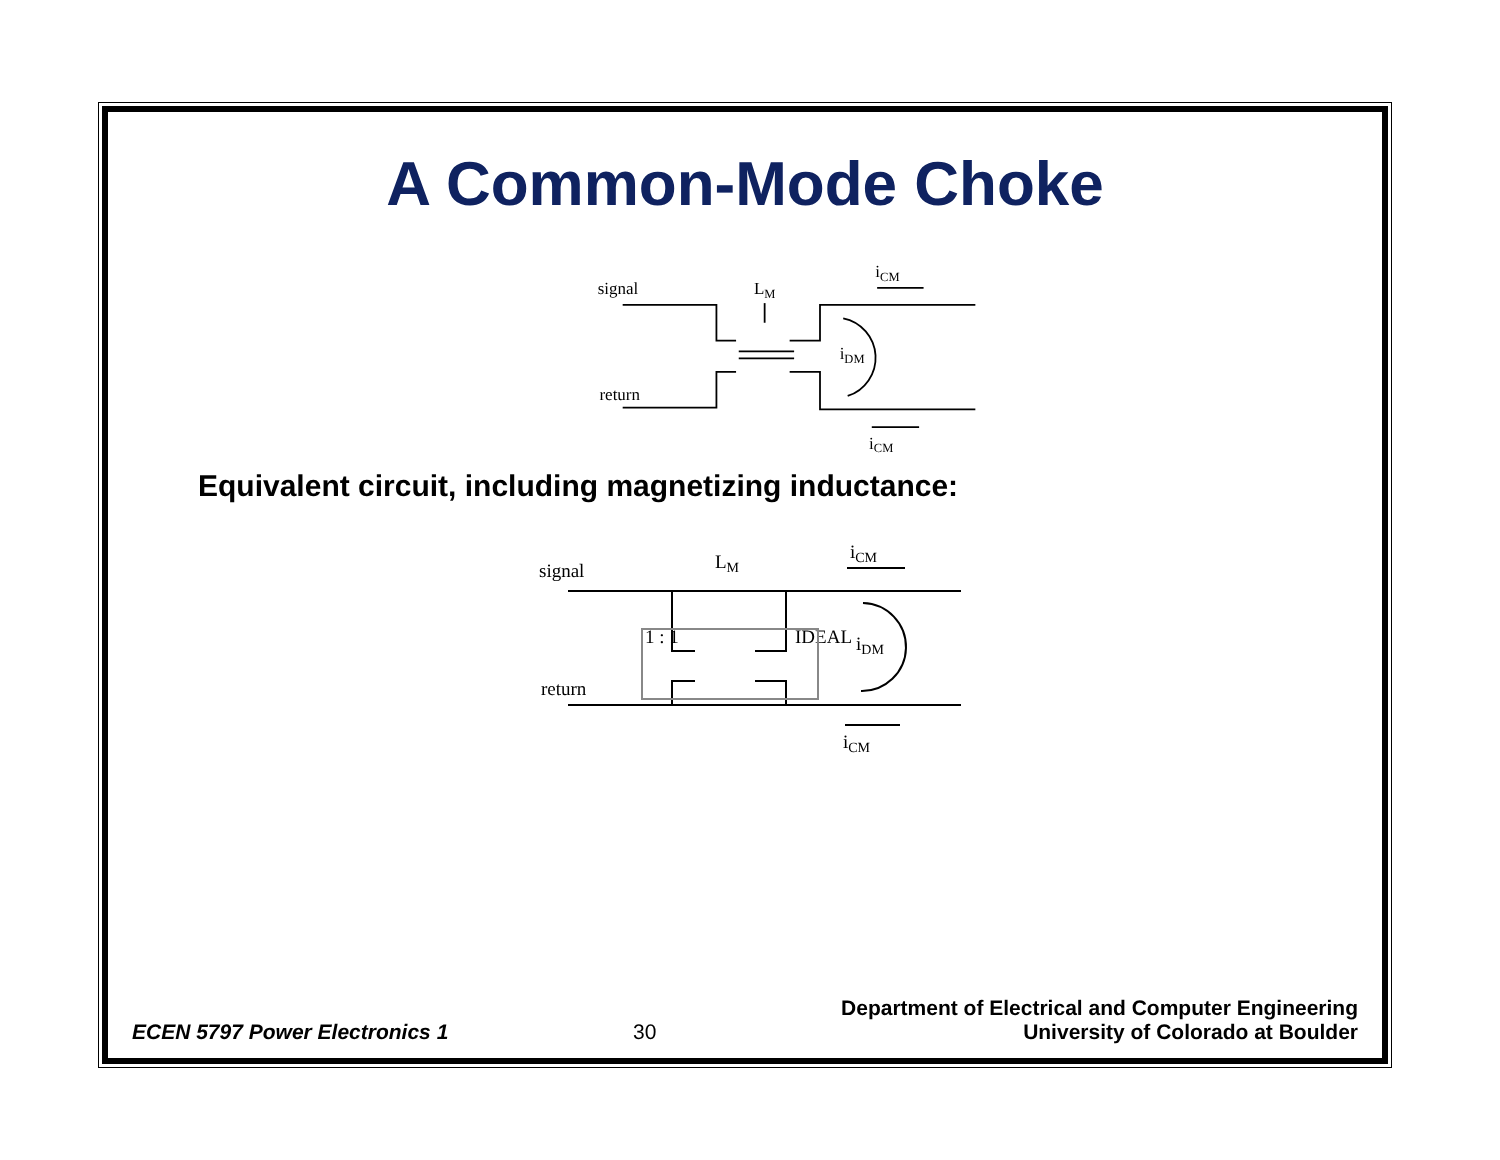A Common-Mode Choke
signal
return
LM
iCM
iDM
iCM
Equivalent circuit, including magnetizing inductance:
signal
return
LM
iCM
iDM
iCM
1 : 1
IDEAL
ECEN 5797 Power Electronics 1 30 Department of Electrical and Computer Engineering
University of Colorado at Boulder